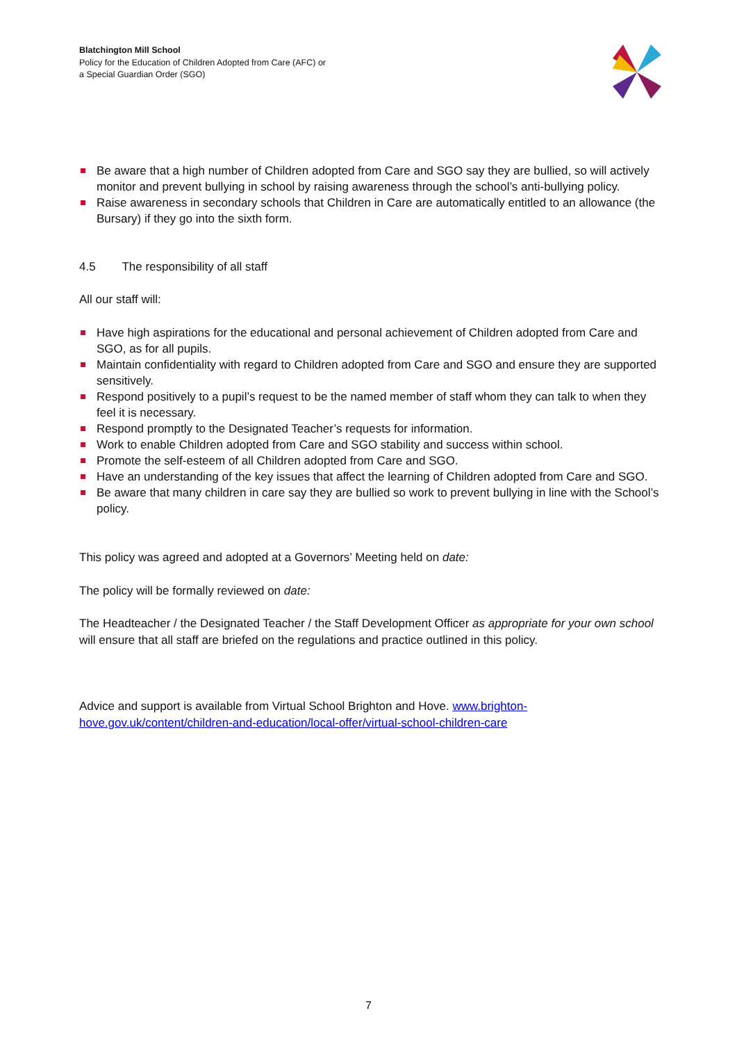Blatchington Mill School
Policy for the Education of Children Adopted from Care (AFC) or
a Special Guardian Order (SGO)
Be aware that a high number of Children adopted from Care and SGO say they are bullied, so will actively monitor and prevent bullying in school by raising awareness through the school’s anti-bullying policy.
Raise awareness in secondary schools that Children in Care are automatically entitled to an allowance (the Bursary) if they go into the sixth form.
4.5 The responsibility of all staff
All our staff will:
Have high aspirations for the educational and personal achievement of Children adopted from Care and SGO, as for all pupils.
Maintain confidentiality with regard to Children adopted from Care and SGO and ensure they are supported sensitively.
Respond positively to a pupil’s request to be the named member of staff whom they can talk to when they feel it is necessary.
Respond promptly to the Designated Teacher’s requests for information.
Work to enable Children adopted from Care and SGO stability and success within school.
Promote the self-esteem of all Children adopted from Care and SGO.
Have an understanding of the key issues that affect the learning of Children adopted from Care and SGO.
Be aware that many children in care say they are bullied so work to prevent bullying in line with the School’s policy.
This policy was agreed and adopted at a Governors’ Meeting held on date:
The policy will be formally reviewed on date:
The Headteacher / the Designated Teacher / the Staff Development Officer as appropriate for your own school will ensure that all staff are briefed on the regulations and practice outlined in this policy.
Advice and support is available from Virtual School Brighton and Hove. www.brighton-hove.gov.uk/content/children-and-education/local-offer/virtual-school-children-care
7